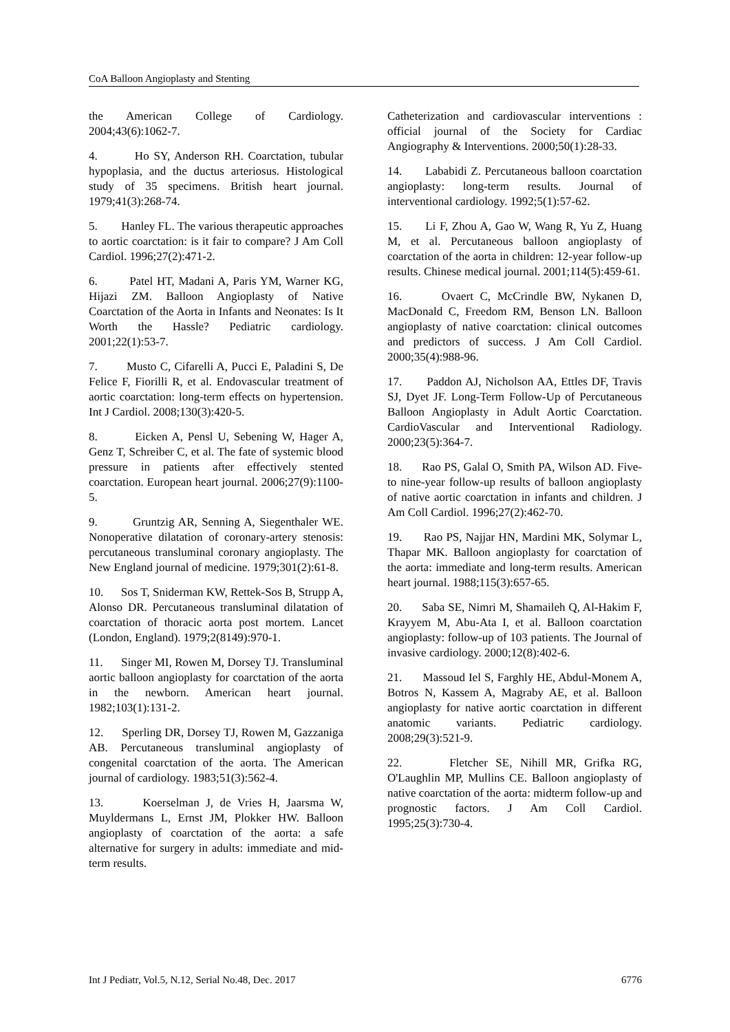CoA Balloon Angioplasty and Stenting
the American College of Cardiology. 2004;43(6):1062-7.
4. Ho SY, Anderson RH. Coarctation, tubular hypoplasia, and the ductus arteriosus. Histological study of 35 specimens. British heart journal. 1979;41(3):268-74.
5. Hanley FL. The various therapeutic approaches to aortic coarctation: is it fair to compare? J Am Coll Cardiol. 1996;27(2):471-2.
6. Patel HT, Madani A, Paris YM, Warner KG, Hijazi ZM. Balloon Angioplasty of Native Coarctation of the Aorta in Infants and Neonates: Is It Worth the Hassle? Pediatric cardiology. 2001;22(1):53-7.
7. Musto C, Cifarelli A, Pucci E, Paladini S, De Felice F, Fiorilli R, et al. Endovascular treatment of aortic coarctation: long-term effects on hypertension. Int J Cardiol. 2008;130(3):420-5.
8. Eicken A, Pensl U, Sebening W, Hager A, Genz T, Schreiber C, et al. The fate of systemic blood pressure in patients after effectively stented coarctation. European heart journal. 2006;27(9):1100-5.
9. Gruntzig AR, Senning A, Siegenthaler WE. Nonoperative dilatation of coronary-artery stenosis: percutaneous transluminal coronary angioplasty. The New England journal of medicine. 1979;301(2):61-8.
10. Sos T, Sniderman KW, Rettek-Sos B, Strupp A, Alonso DR. Percutaneous transluminal dilatation of coarctation of thoracic aorta post mortem. Lancet (London, England). 1979;2(8149):970-1.
11. Singer MI, Rowen M, Dorsey TJ. Transluminal aortic balloon angioplasty for coarctation of the aorta in the newborn. American heart journal. 1982;103(1):131-2.
12. Sperling DR, Dorsey TJ, Rowen M, Gazzaniga AB. Percutaneous transluminal angioplasty of congenital coarctation of the aorta. The American journal of cardiology. 1983;51(3):562-4.
13. Koerselman J, de Vries H, Jaarsma W, Muyldermans L, Ernst JM, Plokker HW. Balloon angioplasty of coarctation of the aorta: a safe alternative for surgery in adults: immediate and mid-term results.
Catheterization and cardiovascular interventions : official journal of the Society for Cardiac Angiography & Interventions. 2000;50(1):28-33.
14. Lababidi Z. Percutaneous balloon coarctation angioplasty: long-term results. Journal of interventional cardiology. 1992;5(1):57-62.
15. Li F, Zhou A, Gao W, Wang R, Yu Z, Huang M, et al. Percutaneous balloon angioplasty of coarctation of the aorta in children: 12-year follow-up results. Chinese medical journal. 2001;114(5):459-61.
16. Ovaert C, McCrindle BW, Nykanen D, MacDonald C, Freedom RM, Benson LN. Balloon angioplasty of native coarctation: clinical outcomes and predictors of success. J Am Coll Cardiol. 2000;35(4):988-96.
17. Paddon AJ, Nicholson AA, Ettles DF, Travis SJ, Dyet JF. Long-Term Follow-Up of Percutaneous Balloon Angioplasty in Adult Aortic Coarctation. CardioVascular and Interventional Radiology. 2000;23(5):364-7.
18. Rao PS, Galal O, Smith PA, Wilson AD. Five- to nine-year follow-up results of balloon angioplasty of native aortic coarctation in infants and children. J Am Coll Cardiol. 1996;27(2):462-70.
19. Rao PS, Najjar HN, Mardini MK, Solymar L, Thapar MK. Balloon angioplasty for coarctation of the aorta: immediate and long-term results. American heart journal. 1988;115(3):657-65.
20. Saba SE, Nimri M, Shamaileh Q, Al-Hakim F, Krayyem M, Abu-Ata I, et al. Balloon coarctation angioplasty: follow-up of 103 patients. The Journal of invasive cardiology. 2000;12(8):402-6.
21. Massoud Iel S, Farghly HE, Abdul-Monem A, Botros N, Kassem A, Magraby AE, et al. Balloon angioplasty for native aortic coarctation in different anatomic variants. Pediatric cardiology. 2008;29(3):521-9.
22. Fletcher SE, Nihill MR, Grifka RG, O'Laughlin MP, Mullins CE. Balloon angioplasty of native coarctation of the aorta: midterm follow-up and prognostic factors. J Am Coll Cardiol. 1995;25(3):730-4.
Int J Pediatr, Vol.5, N.12, Serial No.48, Dec. 2017 6776